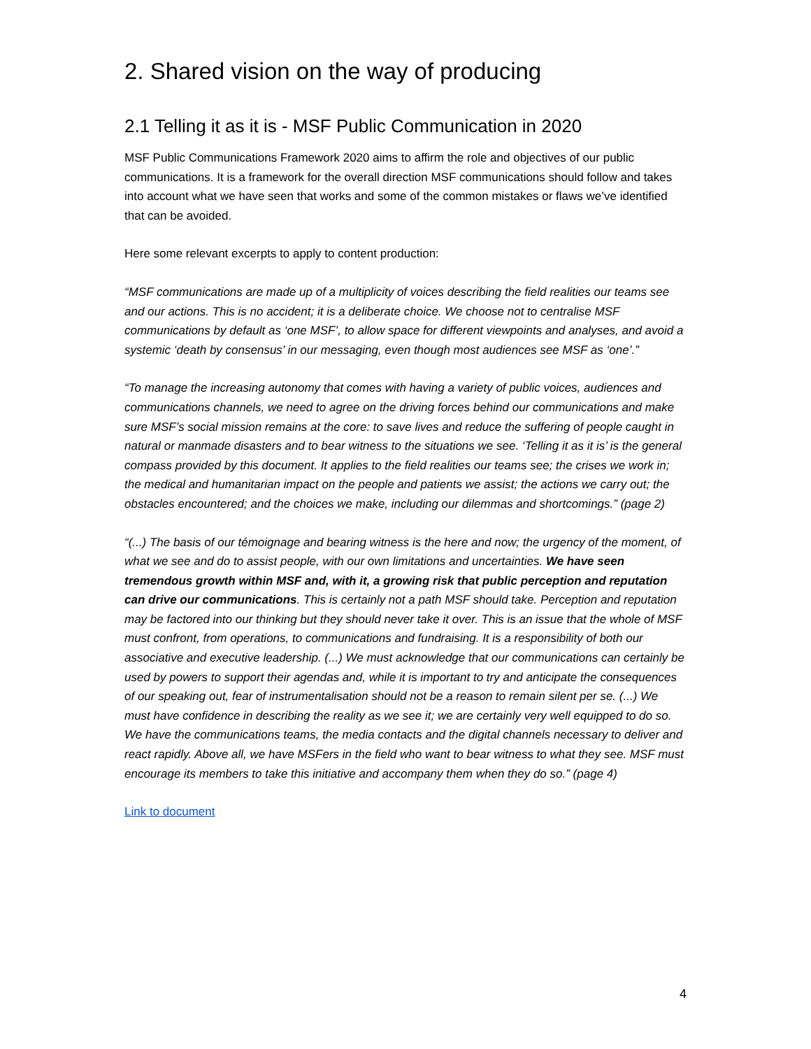2. Shared vision on the way of producing
2.1 Telling it as it is - MSF Public Communication in 2020
MSF Public Communications Framework 2020 aims to affirm the role and objectives of our public communications. It is a framework for the overall direction MSF communications should follow and takes into account what we have seen that works and some of the common mistakes or flaws we’ve identified that can be avoided.
Here some relevant excerpts to apply to content production:
“MSF communications are made up of a multiplicity of voices describing the field realities our teams see and our actions. This is no accident; it is a deliberate choice. We choose not to centralise MSF communications by default as ‘one MSF’, to allow space for different viewpoints and analyses, and avoid a systemic ‘death by consensus’ in our messaging, even though most audiences see MSF as ‘one’.”
“To manage the increasing autonomy that comes with having a variety of public voices, audiences and communications channels, we need to agree on the driving forces behind our communications and make sure MSF’s social mission remains at the core: to save lives and reduce the suffering of people caught in natural or manmade disasters and to bear witness to the situations we see. ‘Telling it as it is’ is the general compass provided by this document. It applies to the field realities our teams see; the crises we work in; the medical and humanitarian impact on the people and patients we assist; the actions we carry out; the obstacles encountered; and the choices we make, including our dilemmas and shortcomings.” (page 2)
“(...) The basis of our témoignage and bearing witness is the here and now; the urgency of the moment, of what we see and do to assist people, with our own limitations and uncertainties. We have seen tremendous growth within MSF and, with it, a growing risk that public perception and reputation can drive our communications. This is certainly not a path MSF should take. Perception and reputation may be factored into our thinking but they should never take it over. This is an issue that the whole of MSF must confront, from operations, to communications and fundraising. It is a responsibility of both our associative and executive leadership. (...) We must acknowledge that our communications can certainly be used by powers to support their agendas and, while it is important to try and anticipate the consequences of our speaking out, fear of instrumentalisation should not be a reason to remain silent per se. (...) We must have confidence in describing the reality as we see it; we are certainly very well equipped to do so. We have the communications teams, the media contacts and the digital channels necessary to deliver and react rapidly. Above all, we have MSFers in the field who want to bear witness to what they see. MSF must encourage its members to take this initiative and accompany them when they do so.” (page 4)
Link to document
4